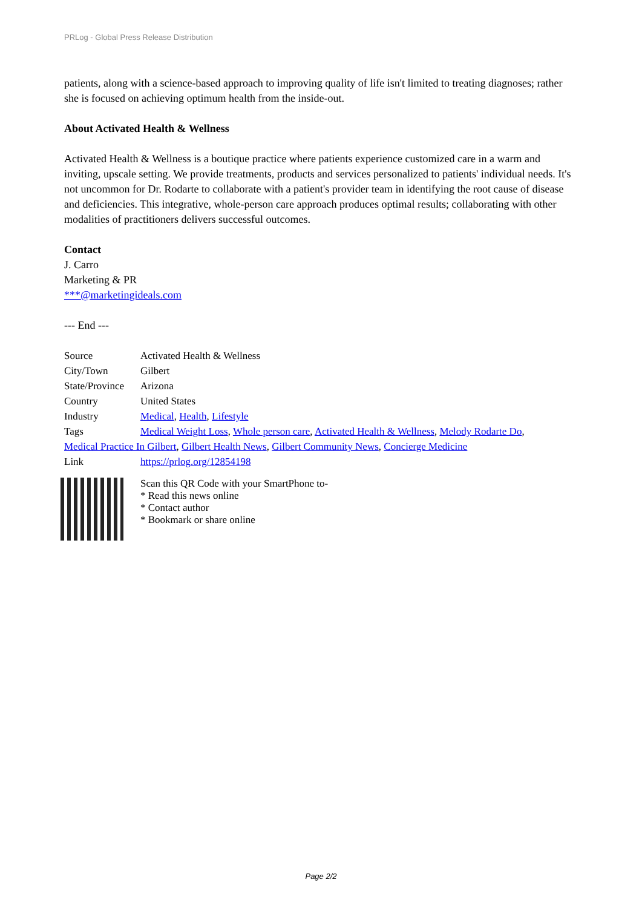PRLog - Global Press Release Distribution
patients, along with a science-based approach to improving quality of life isn't limited to treating diagnoses; rather she is focused on achieving optimum health from the inside-out.
About Activated Health & Wellness
Activated Health & Wellness is a boutique practice where patients experience customized care in a warm and inviting, upscale setting. We provide treatments, products and services personalized to patients' individual needs. It's not uncommon for Dr. Rodarte to collaborate with a patient's provider team in identifying the root cause of disease and deficiencies. This integrative, whole-person care approach produces optimal results; collaborating with other modalities of practitioners delivers successful outcomes.
Contact
J. Carro
Marketing & PR
***@marketingideals.com
--- End ---
| Source | Activated Health & Wellness |
| City/Town | Gilbert |
| State/Province | Arizona |
| Country | United States |
| Industry | Medical , Health , Lifestyle |
| Tags | Medical Weight Loss , Whole person care , Activated Health & Wellness , Melody Rodarte Do , |
| Medical Practice In Gilbert , Gilbert Health News , Gilbert Community News , Concierge Medicine | |
| Link | https://prlog.org/12854198 |
Scan this QR Code with your SmartPhone to-
* Read this news online
* Contact author
* Bookmark or share online
Page 2/2